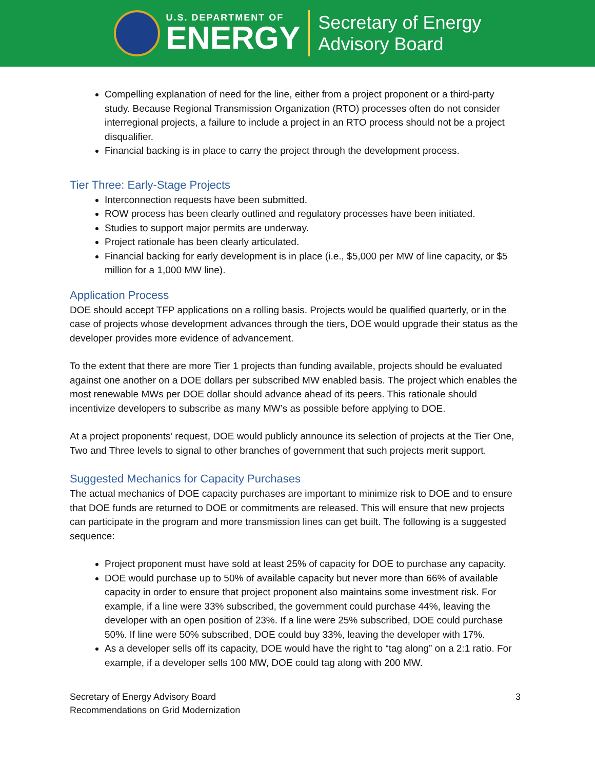U.S. DEPARTMENT OF
ENERGY
Secretary of Energy
Advisory Board
Compelling explanation of need for the line, either from a project proponent or a third-party study. Because Regional Transmission Organization (RTO) processes often do not consider interregional projects, a failure to include a project in an RTO process should not be a project disqualifier.
Financial backing is in place to carry the project through the development process.
Tier Three: Early-Stage Projects
Interconnection requests have been submitted.
ROW process has been clearly outlined and regulatory processes have been initiated.
Studies to support major permits are underway.
Project rationale has been clearly articulated.
Financial backing for early development is in place (i.e., $5,000 per MW of line capacity, or $5 million for a 1,000 MW line).
Application Process
DOE should accept TFP applications on a rolling basis. Projects would be qualified quarterly, or in the case of projects whose development advances through the tiers, DOE would upgrade their status as the developer provides more evidence of advancement.
To the extent that there are more Tier 1 projects than funding available, projects should be evaluated against one another on a DOE dollars per subscribed MW enabled basis. The project which enables the most renewable MWs per DOE dollar should advance ahead of its peers. This rationale should incentivize developers to subscribe as many MW’s as possible before applying to DOE.
At a project proponents’ request, DOE would publicly announce its selection of projects at the Tier One, Two and Three levels to signal to other branches of government that such projects merit support.
Suggested Mechanics for Capacity Purchases
The actual mechanics of DOE capacity purchases are important to minimize risk to DOE and to ensure that DOE funds are returned to DOE or commitments are released. This will ensure that new projects can participate in the program and more transmission lines can get built. The following is a suggested sequence:
Project proponent must have sold at least 25% of capacity for DOE to purchase any capacity.
DOE would purchase up to 50% of available capacity but never more than 66% of available capacity in order to ensure that project proponent also maintains some investment risk. For example, if a line were 33% subscribed, the government could purchase 44%, leaving the developer with an open position of 23%. If a line were 25% subscribed, DOE could purchase 50%. If line were 50% subscribed, DOE could buy 33%, leaving the developer with 17%.
As a developer sells off its capacity, DOE would have the right to “tag along” on a 2:1 ratio. For example, if a developer sells 100 MW, DOE could tag along with 200 MW.
Secretary of Energy Advisory Board
Recommendations on Grid Modernization
3